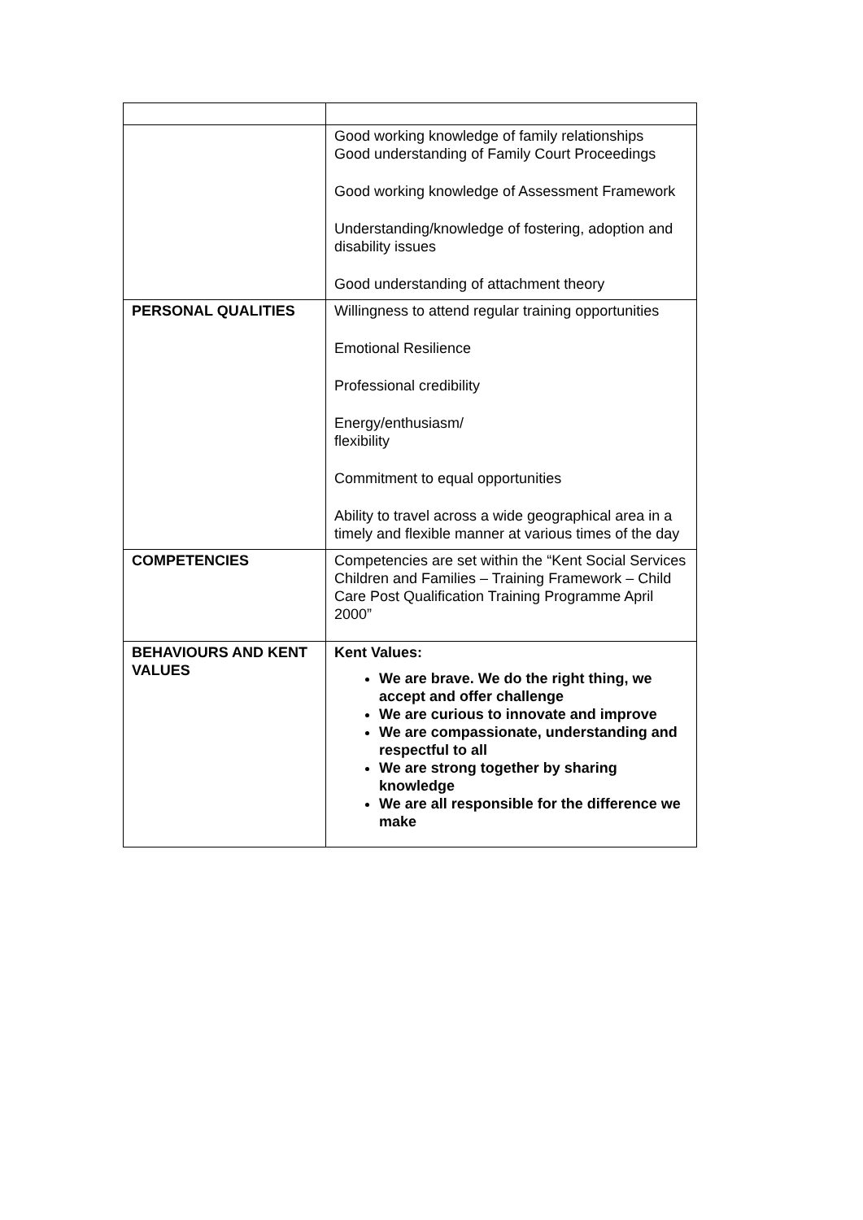| | Good working knowledge of family relationships Good understanding of Family Court Proceedings Good working knowledge of Assessment Framework Understanding/knowledge of fostering, adoption and disability issues Good understanding of attachment theory |
| PERSONAL QUALITIES | Willingness to attend regular training opportunities Emotional Resilience Professional credibility Energy/enthusiasm/ flexibility Commitment to equal opportunities Ability to travel across a wide geographical area in a timely and flexible manner at various times of the day |
| COMPETENCIES | Competencies are set within the “Kent Social Services Children and Families – Training Framework – Child Care Post Qualification Training Programme April 2000” |
| BEHAVIOURS AND KENT VALUES | Kent Values: We are brave. We do the right thing, we accept and offer challenge We are curious to innovate and improve We are compassionate, understanding and respectful to all We are strong together by sharing knowledge We are all responsible for the difference we make |